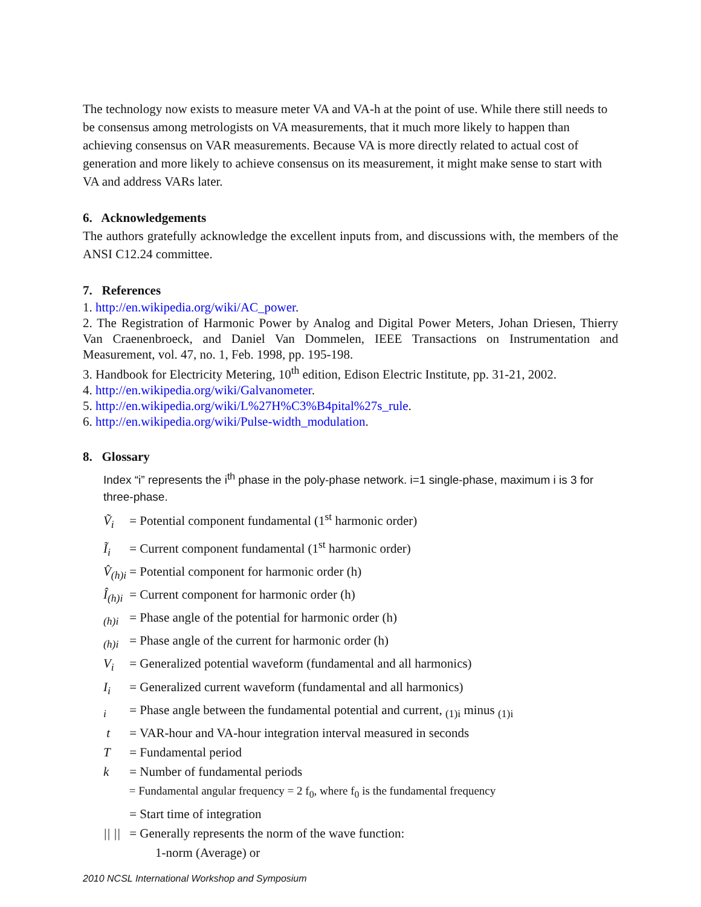The technology now exists to measure meter VA and VA-h at the point of use. While there still needs to be consensus among metrologists on VA measurements, that it much more likely to happen than achieving consensus on VAR measurements. Because VA is more directly related to actual cost of generation and more likely to achieve consensus on its measurement, it might make sense to start with VA and address VARs later.
6. Acknowledgements
The authors gratefully acknowledge the excellent inputs from, and discussions with, the members of the ANSI C12.24 committee.
7. References
1. http://en.wikipedia.org/wiki/AC_power.
2. The Registration of Harmonic Power by Analog and Digital Power Meters, Johan Driesen, Thierry Van Craenenbroeck, and Daniel Van Dommelen, IEEE Transactions on Instrumentation and Measurement, vol. 47, no. 1, Feb. 1998, pp. 195-198.
3. Handbook for Electricity Metering, 10<sup>th</sup> edition, Edison Electric Institute, pp. 31-21, 2002.
4. http://en.wikipedia.org/wiki/Galvanometer.
5. http://en.wikipedia.org/wiki/L%27H%C3%B4pital%27s_rule.
6. http://en.wikipedia.org/wiki/Pulse-width_modulation.
8. Glossary
Index “i” represents the i<sup>th</sup> phase in the poly-phase network. i=1 single-phase, maximum i is 3 for three-phase.
Ṽ<sub>i</sub> = Potential component fundamental (1<sup>st</sup> harmonic order)
Ĩ<sub>i</sub> = Current component fundamental (1<sup>st</sup> harmonic order)
V̂<sub>(h)i</sub> = Potential component for harmonic order (h)
Î<sub>(h)i</sub> = Current component for harmonic order (h)
<sub>(h)i</sub> = Phase angle of the potential for harmonic order (h)
<sub>(h)i</sub> = Phase angle of the current for harmonic order (h)
V<sub>i</sub> = Generalized potential waveform (fundamental and all harmonics)
I<sub>i</sub> = Generalized current waveform (fundamental and all harmonics)
<sub>i</sub> = Phase angle between the fundamental potential and current, <sub>(1)i</sub> minus <sub>(1)i</sub>
t = VAR-hour and VA-hour integration interval measured in seconds
T = Fundamental period
k = Number of fundamental periods
= Fundamental angular frequency = 2 f<sub>0</sub>, where f<sub>0</sub> is the fundamental frequency
= Start time of integration
|| || = Generally represents the norm of the wave function:
1-norm (Average) or
2010 NCSL International Workshop and Symposium